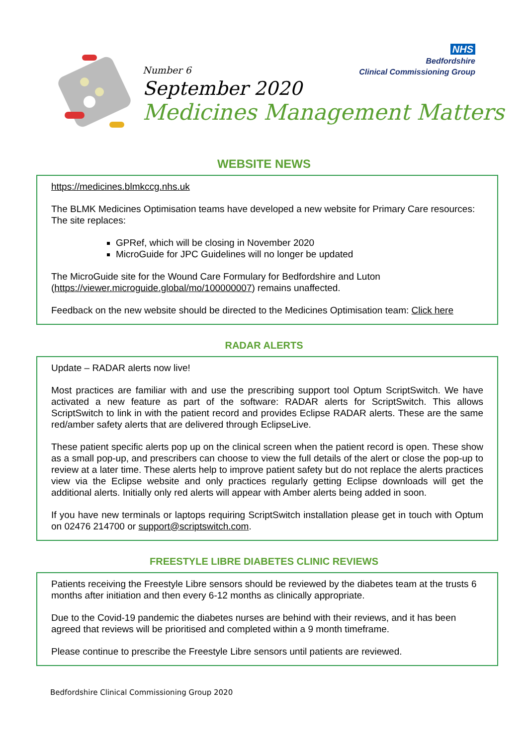NHS
Bedfordshire
Clinical Commissioning Group
Number 6
September 2020
Medicines Management Matters
WEBSITE NEWS
https://medicines.blmkccg.nhs.uk
The BLMK Medicines Optimisation teams have developed a new website for Primary Care resources: The site replaces:
GPRef, which will be closing in November 2020
MicroGuide for JPC Guidelines will no longer be updated
The MicroGuide site for the Wound Care Formulary for Bedfordshire and Luton (https://viewer.microguide.global/mo/100000007) remains unaffected.
Feedback on the new website should be directed to the Medicines Optimisation team: Click here
RADAR ALERTS
Update – RADAR alerts now live!
Most practices are familiar with and use the prescribing support tool Optum ScriptSwitch. We have activated a new feature as part of the software: RADAR alerts for ScriptSwitch. This allows ScriptSwitch to link in with the patient record and provides Eclipse RADAR alerts. These are the same red/amber safety alerts that are delivered through EclipseLive.
These patient specific alerts pop up on the clinical screen when the patient record is open. These show as a small pop-up, and prescribers can choose to view the full details of the alert or close the pop-up to review at a later time. These alerts help to improve patient safety but do not replace the alerts practices view via the Eclipse website and only practices regularly getting Eclipse downloads will get the additional alerts. Initially only red alerts will appear with Amber alerts being added in soon.
If you have new terminals or laptops requiring ScriptSwitch installation please get in touch with Optum on 02476 214700 or support@scriptswitch.com.
FREESTYLE LIBRE DIABETES CLINIC REVIEWS
Patients receiving the Freestyle Libre sensors should be reviewed by the diabetes team at the trusts 6 months after initiation and then every 6-12 months as clinically appropriate.
Due to the Covid-19 pandemic the diabetes nurses are behind with their reviews, and it has been agreed that reviews will be prioritised and completed within a 9 month timeframe.
Please continue to prescribe the Freestyle Libre sensors until patients are reviewed.
Bedfordshire Clinical Commissioning Group 2020